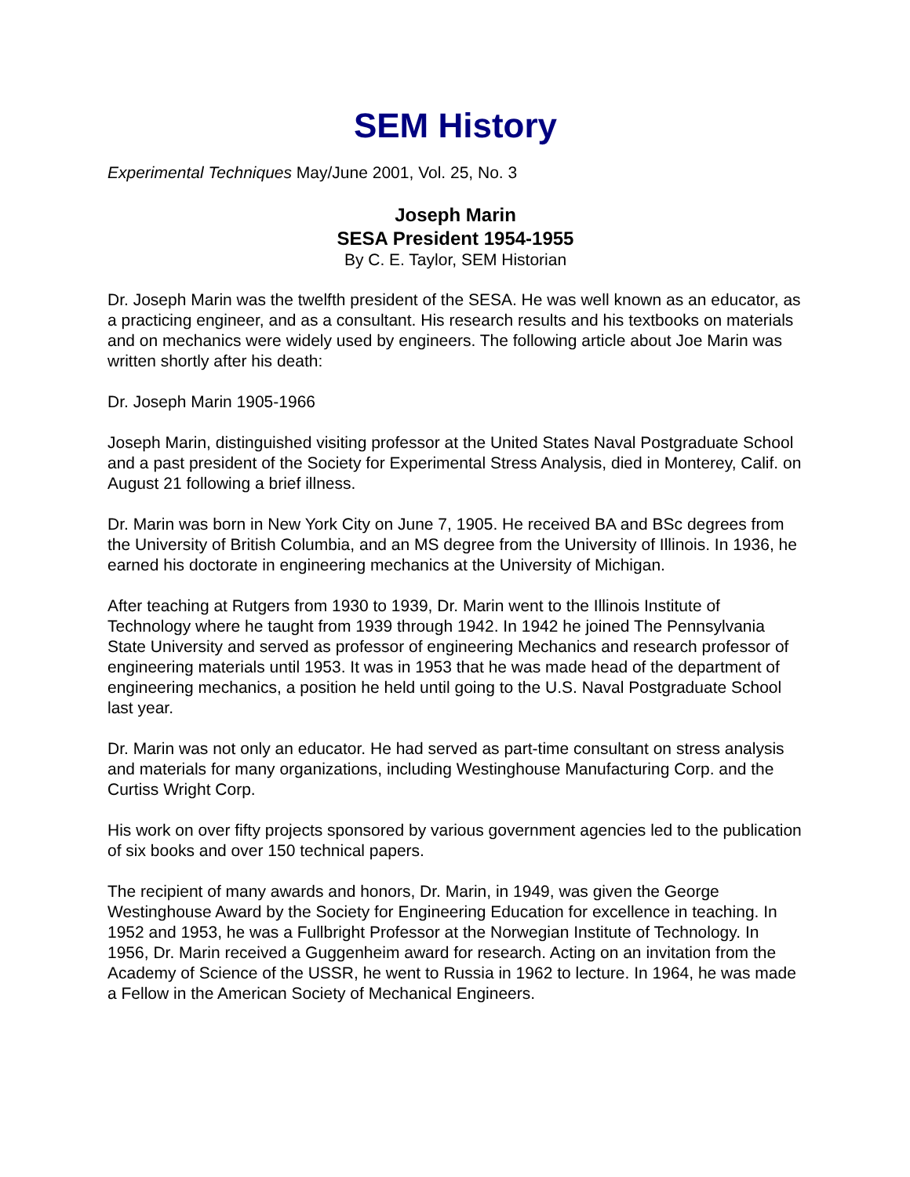SEM History
Experimental Techniques May/June 2001, Vol. 25, No. 3
Joseph Marin
SESA President 1954-1955
By C. E. Taylor, SEM Historian
Dr. Joseph Marin was the twelfth president of the SESA. He was well known as an educator, as a practicing engineer, and as a consultant. His research results and his textbooks on materials and on mechanics were widely used by engineers. The following article about Joe Marin was written shortly after his death:
Dr. Joseph Marin 1905-1966
Joseph Marin, distinguished visiting professor at the United States Naval Postgraduate School and a past president of the Society for Experimental Stress Analysis, died in Monterey, Calif. on August 21 following a brief illness.
Dr. Marin was born in New York City on June 7, 1905. He received BA and BSc degrees from the University of British Columbia, and an MS degree from the University of Illinois. In 1936, he earned his doctorate in engineering mechanics at the University of Michigan.
After teaching at Rutgers from 1930 to 1939, Dr. Marin went to the Illinois Institute of Technology where he taught from 1939 through 1942. In 1942 he joined The Pennsylvania State University and served as professor of engineering Mechanics and research professor of engineering materials until 1953. It was in 1953 that he was made head of the department of engineering mechanics, a position he held until going to the U.S. Naval Postgraduate School last year.
Dr. Marin was not only an educator. He had served as part-time consultant on stress analysis and materials for many organizations, including Westinghouse Manufacturing Corp. and the Curtiss Wright Corp.
His work on over fifty projects sponsored by various government agencies led to the publication of six books and over 150 technical papers.
The recipient of many awards and honors, Dr. Marin, in 1949, was given the George Westinghouse Award by the Society for Engineering Education for excellence in teaching. In 1952 and 1953, he was a Fullbright Professor at the Norwegian Institute of Technology. In 1956, Dr. Marin received a Guggenheim award for research. Acting on an invitation from the Academy of Science of the USSR, he went to Russia in 1962 to lecture. In 1964, he was made a Fellow in the American Society of Mechanical Engineers.